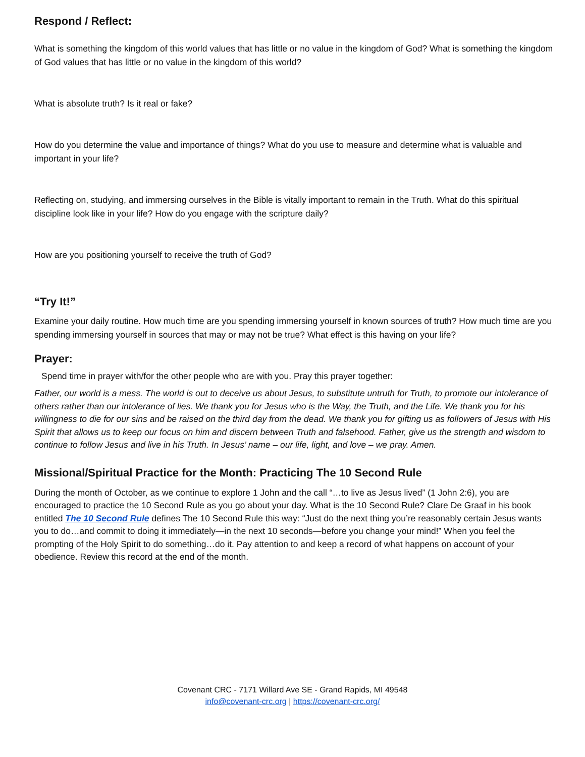Respond / Reflect:
What is something the kingdom of this world values that has little or no value in the kingdom of God? What is something the kingdom of God values that has little or no value in the kingdom of this world?
What is absolute truth? Is it real or fake?
How do you determine the value and importance of things? What do you use to measure and determine what is valuable and important in your life?
Reflecting on, studying, and immersing ourselves in the Bible is vitally important to remain in the Truth. What do this spiritual discipline look like in your life? How do you engage with the scripture daily?
How are you positioning yourself to receive the truth of God?
“Try It!”
Examine your daily routine. How much time are you spending immersing yourself in known sources of truth? How much time are you spending immersing yourself in sources that may or may not be true? What effect is this having on your life?
Prayer:
Spend time in prayer with/for the other people who are with you. Pray this prayer together:
Father, our world is a mess. The world is out to deceive us about Jesus, to substitute untruth for Truth, to promote our intolerance of others rather than our intolerance of lies. We thank you for Jesus who is the Way, the Truth, and the Life. We thank you for his willingness to die for our sins and be raised on the third day from the dead. We thank you for gifting us as followers of Jesus with His Spirit that allows us to keep our focus on him and discern between Truth and falsehood. Father, give us the strength and wisdom to continue to follow Jesus and live in his Truth. In Jesus’ name – our life, light, and love – we pray. Amen.
Missional/Spiritual Practice for the Month: Practicing The 10 Second Rule
During the month of October, as we continue to explore 1 John and the call “…to live as Jesus lived” (1 John 2:6), you are encouraged to practice the 10 Second Rule as you go about your day. What is the 10 Second Rule? Clare De Graaf in his book entitled The 10 Second Rule defines The 10 Second Rule this way: “Just do the next thing you’re reasonably certain Jesus wants you to do…and commit to doing it immediately—in the next 10 seconds—before you change your mind!” When you feel the prompting of the Holy Spirit to do something…do it. Pay attention to and keep a record of what happens on account of your obedience. Review this record at the end of the month.
Covenant CRC - 7171 Willard Ave SE - Grand Rapids, MI 49548
info@covenant-crc.org | https://covenant-crc.org/